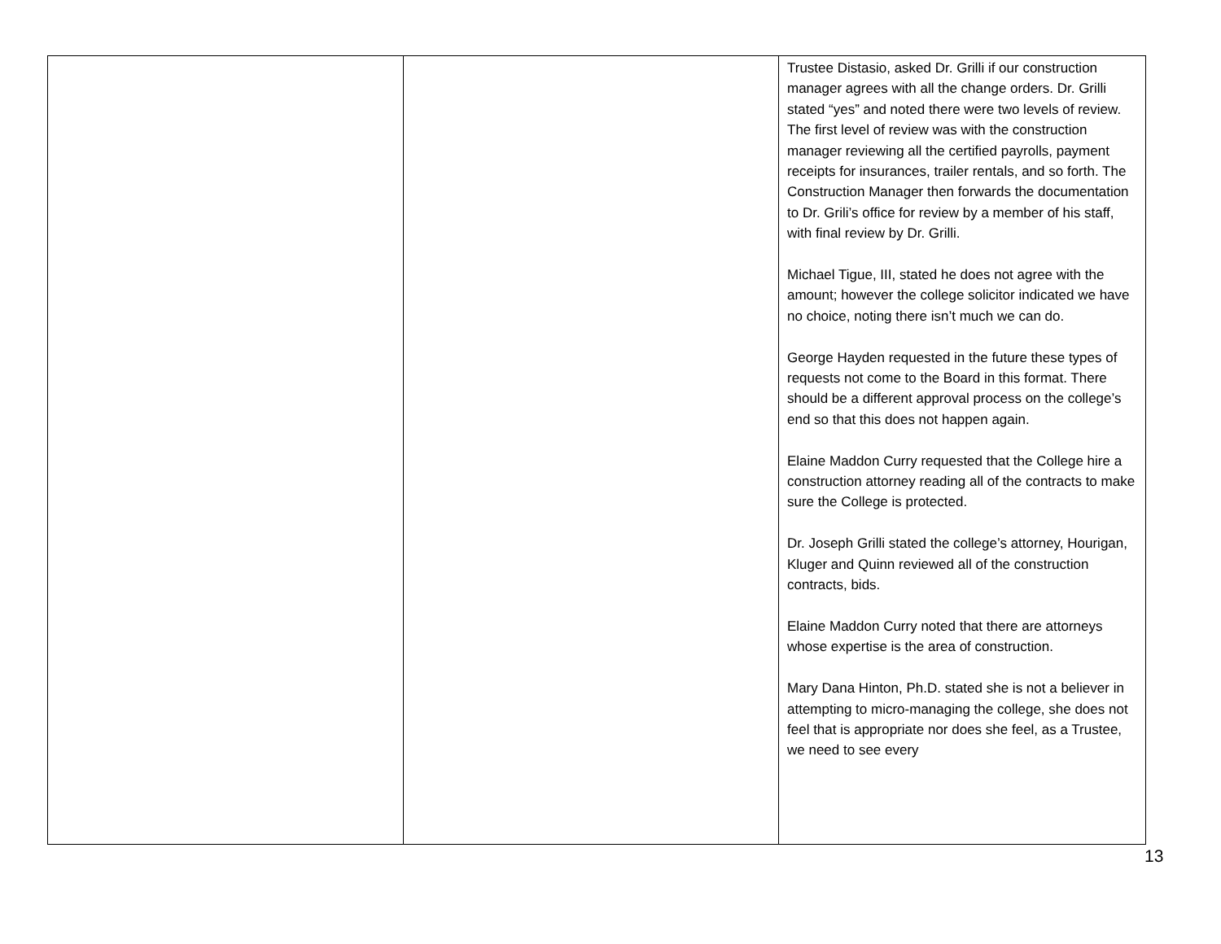| | | Trustee Distasio, asked Dr. Grilli if our construction manager agrees with all the change orders. Dr. Grilli stated “yes” and noted there were two levels of review. The first level of review was with the construction manager reviewing all the certified payrolls, payment receipts for insurances, trailer rentals, and so forth. The Construction Manager then forwards the documentation to Dr. Grili’s office for review by a member of his staff, with final review by Dr. Grilli. Michael Tigue, III, stated he does not agree with the amount; however the college solicitor indicated we have no choice, noting there isn’t much we can do. George Hayden requested in the future these types of requests not come to the Board in this format. There should be a different approval process on the college’s end so that this does not happen again. Elaine Maddon Curry requested that the College hire a construction attorney reading all of the contracts to make sure the College is protected. Dr. Joseph Grilli stated the college’s attorney, Hourigan, Kluger and Quinn reviewed all of the construction contracts, bids. Elaine Maddon Curry noted that there are attorneys whose expertise is the area of construction. Mary Dana Hinton, Ph.D. stated she is not a believer in attempting to micro-managing the college, she does not feel that is appropriate nor does she feel, as a Trustee, we need to see every |
13